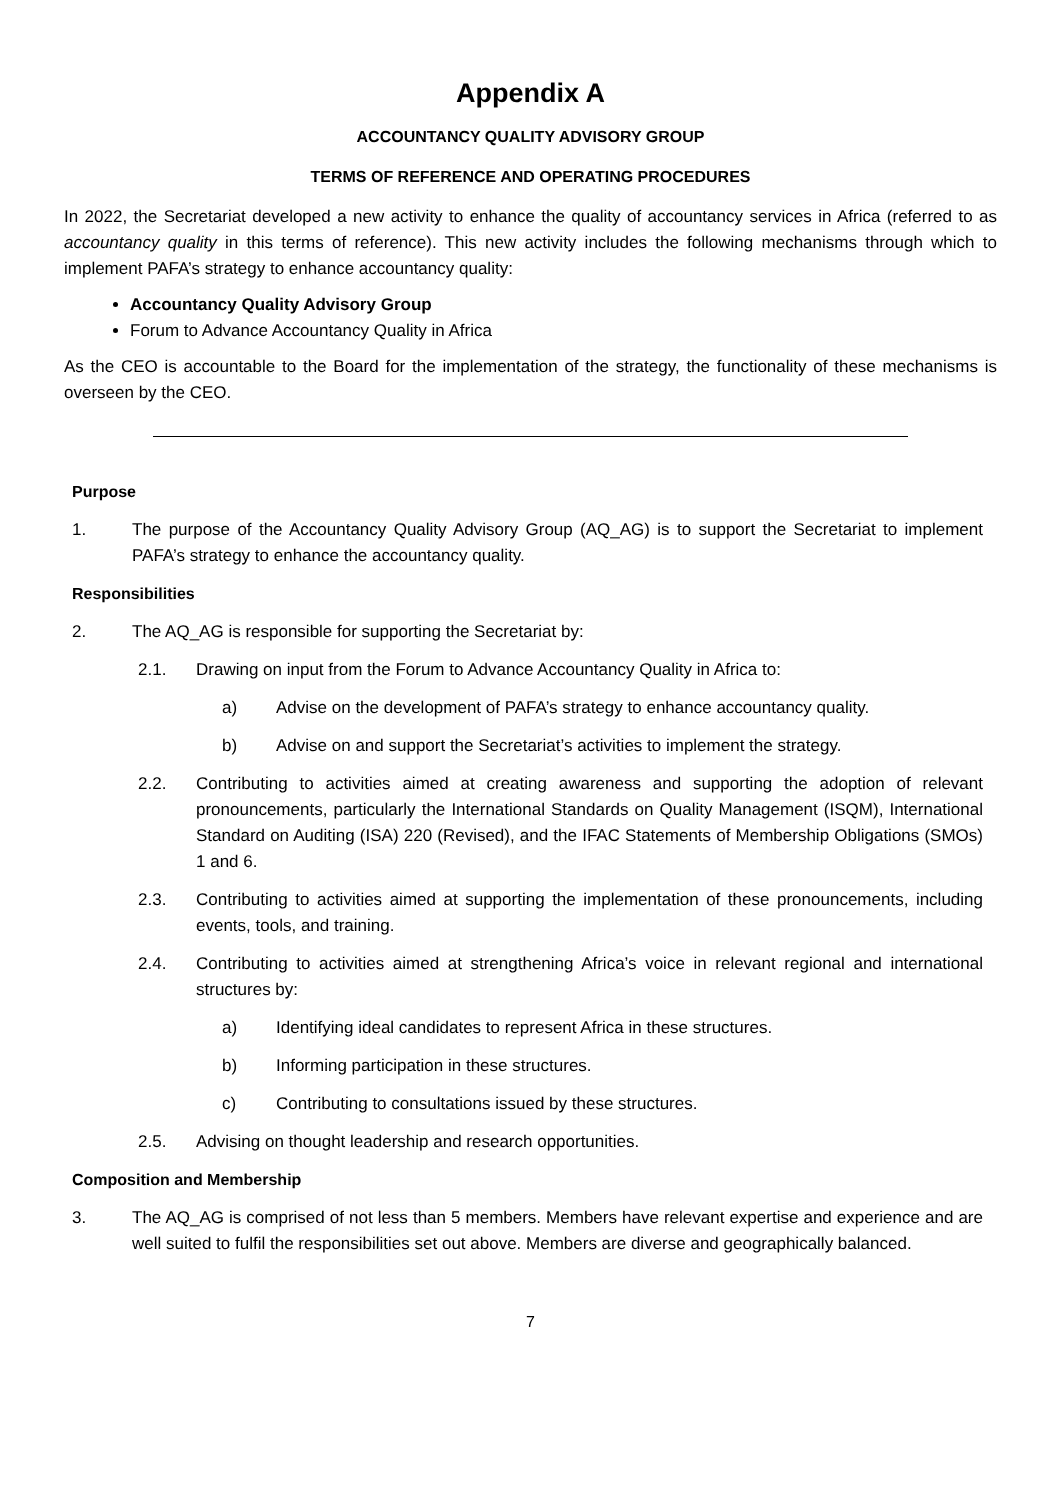Appendix A
ACCOUNTANCY QUALITY ADVISORY GROUP
TERMS OF REFERENCE AND OPERATING PROCEDURES
In 2022, the Secretariat developed a new activity to enhance the quality of accountancy services in Africa (referred to as accountancy quality in this terms of reference). This new activity includes the following mechanisms through which to implement PAFA’s strategy to enhance accountancy quality:
Accountancy Quality Advisory Group
Forum to Advance Accountancy Quality in Africa
As the CEO is accountable to the Board for the implementation of the strategy, the functionality of these mechanisms is overseen by the CEO.
Purpose
1. The purpose of the Accountancy Quality Advisory Group (AQ_AG) is to support the Secretariat to implement PAFA’s strategy to enhance the accountancy quality.
Responsibilities
2. The AQ_AG is responsible for supporting the Secretariat by:
2.1. Drawing on input from the Forum to Advance Accountancy Quality in Africa to:
a) Advise on the development of PAFA’s strategy to enhance accountancy quality.
b) Advise on and support the Secretariat’s activities to implement the strategy.
2.2. Contributing to activities aimed at creating awareness and supporting the adoption of relevant pronouncements, particularly the International Standards on Quality Management (ISQM), International Standard on Auditing (ISA) 220 (Revised), and the IFAC Statements of Membership Obligations (SMOs) 1 and 6.
2.3. Contributing to activities aimed at supporting the implementation of these pronouncements, including events, tools, and training.
2.4. Contributing to activities aimed at strengthening Africa’s voice in relevant regional and international structures by:
a) Identifying ideal candidates to represent Africa in these structures.
b) Informing participation in these structures.
c) Contributing to consultations issued by these structures.
2.5. Advising on thought leadership and research opportunities.
Composition and Membership
3. The AQ_AG is comprised of not less than 5 members. Members have relevant expertise and experience and are well suited to fulfil the responsibilities set out above. Members are diverse and geographically balanced.
7